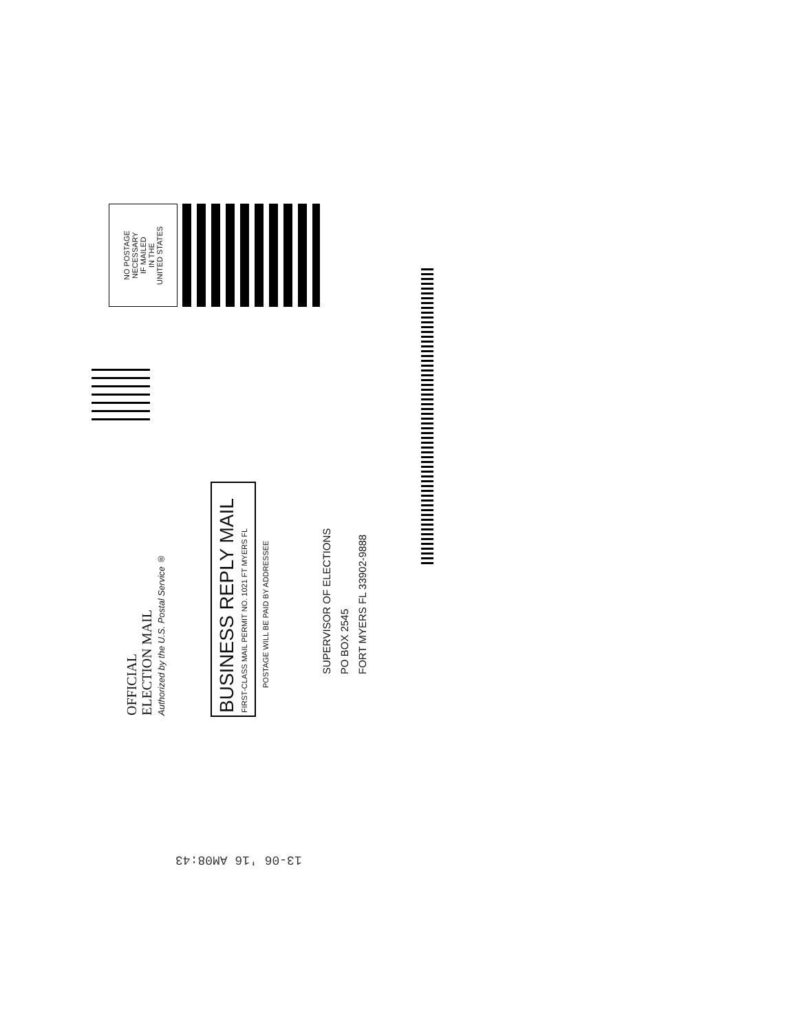NO POSTAGE
NECESSARY
IF MAILED
IN THE
UNITED STATES
OFFICIAL
ELECTION MAIL
Authorized by the U.S. Postal Service ®
BUSINESS REPLY MAIL
FIRST-CLASS MAIL PERMIT NO. 1021 FT MYERS FL
POSTAGE WILL BE PAID BY ADDRESSEE
SUPERVISOR OF ELECTIONS
PO BOX 2545
FORT MYERS FL 33902-9888
13-06 '16 AM08:43